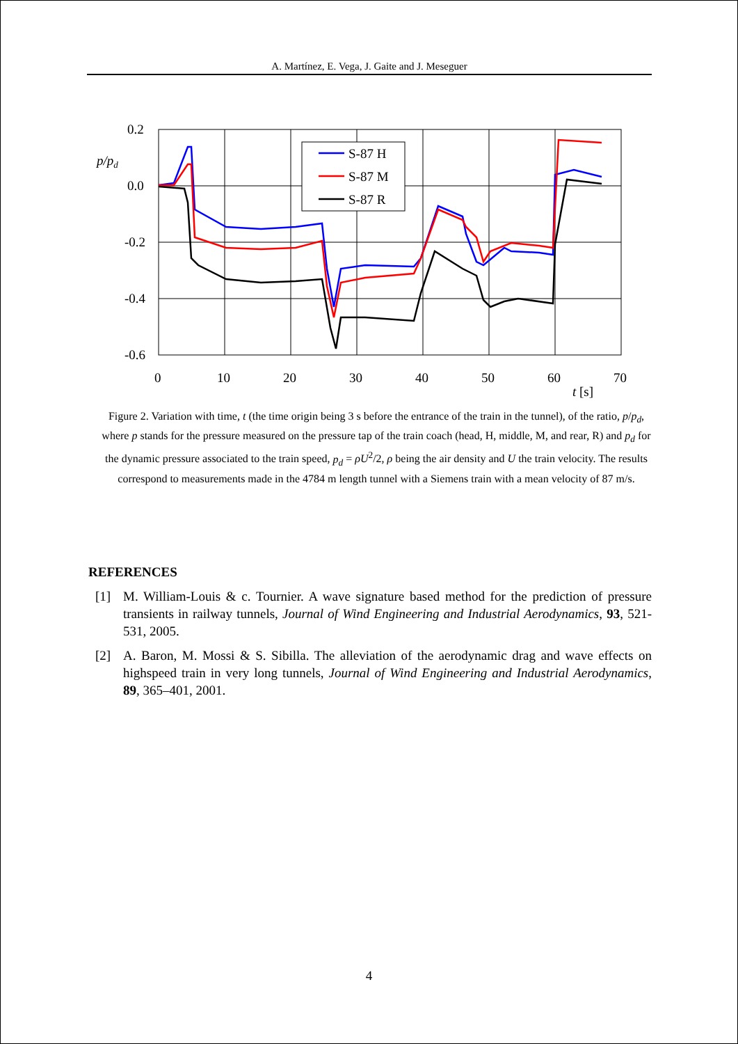A. Martínez, E. Vega, J. Gaite and J. Meseguer
S-87 H
S-87 M
S-87 R
0.2
0.0
-0.2
-0.4
-0.6
p/pd
0
10
20
30
40
50
60
70
t [s]
Figure 2. Variation with time, t (the time origin being 3 s before the entrance of the train in the tunnel), of the ratio, p/p<sub>d</sub>, where p stands for the pressure measured on the pressure tap of the train coach (head, H, middle, M, and rear, R) and p<sub>d</sub> for the dynamic pressure associated to the train speed, p<sub>d</sub> = ρU<sup>2</sup>/2, ρ being the air density and U the train velocity. The results correspond to measurements made in the 4784 m length tunnel with a Siemens train with a mean velocity of 87 m/s.
REFERENCES
[1] M. William-Louis & c. Tournier. A wave signature based method for the prediction of pressure transients in railway tunnels, Journal of Wind Engineering and Industrial Aerodynamics, 93, 521-531, 2005.
[2] A. Baron, M. Mossi & S. Sibilla. The alleviation of the aerodynamic drag and wave effects on highspeed train in very long tunnels, Journal of Wind Engineering and Industrial Aerodynamics, 89, 365–401, 2001.
4